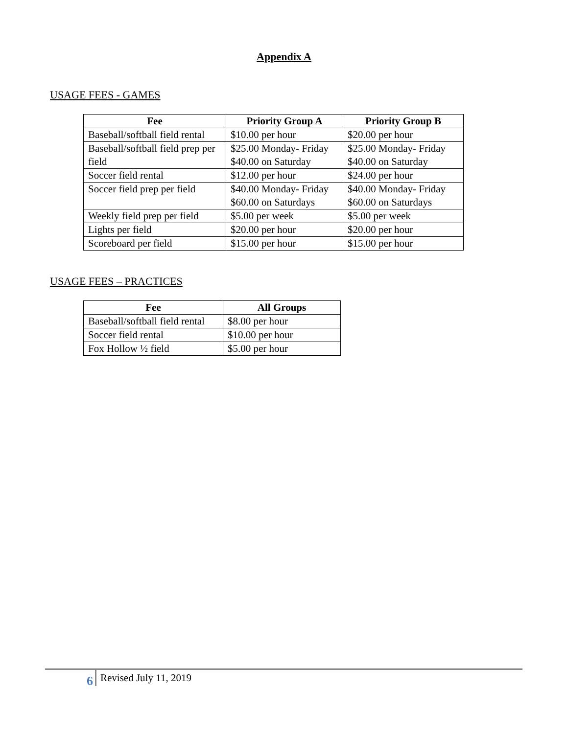Appendix A
USAGE FEES - GAMES
| Fee | Priority Group A | Priority Group B |
| --- | --- | --- |
| Baseball/softball field rental | $10.00 per hour | $20.00 per hour |
| Baseball/softball field prep per field | $25.00 Monday- Friday $40.00 on Saturday | $25.00 Monday- Friday $40.00 on Saturday |
| Soccer field rental | $12.00 per hour | $24.00 per hour |
| Soccer field prep per field | $40.00 Monday- Friday $60.00 on Saturdays | $40.00 Monday- Friday $60.00 on Saturdays |
| Weekly field prep per field | $5.00 per week | $5.00 per week |
| Lights per field | $20.00 per hour | $20.00 per hour |
| Scoreboard per field | $15.00 per hour | $15.00 per hour |
USAGE FEES – PRACTICES
| Fee | All Groups |
| --- | --- |
| Baseball/softball field rental | $8.00 per hour |
| Soccer field rental | $10.00 per hour |
| Fox Hollow ½ field | $5.00 per hour |
6 Revised July 11, 2019